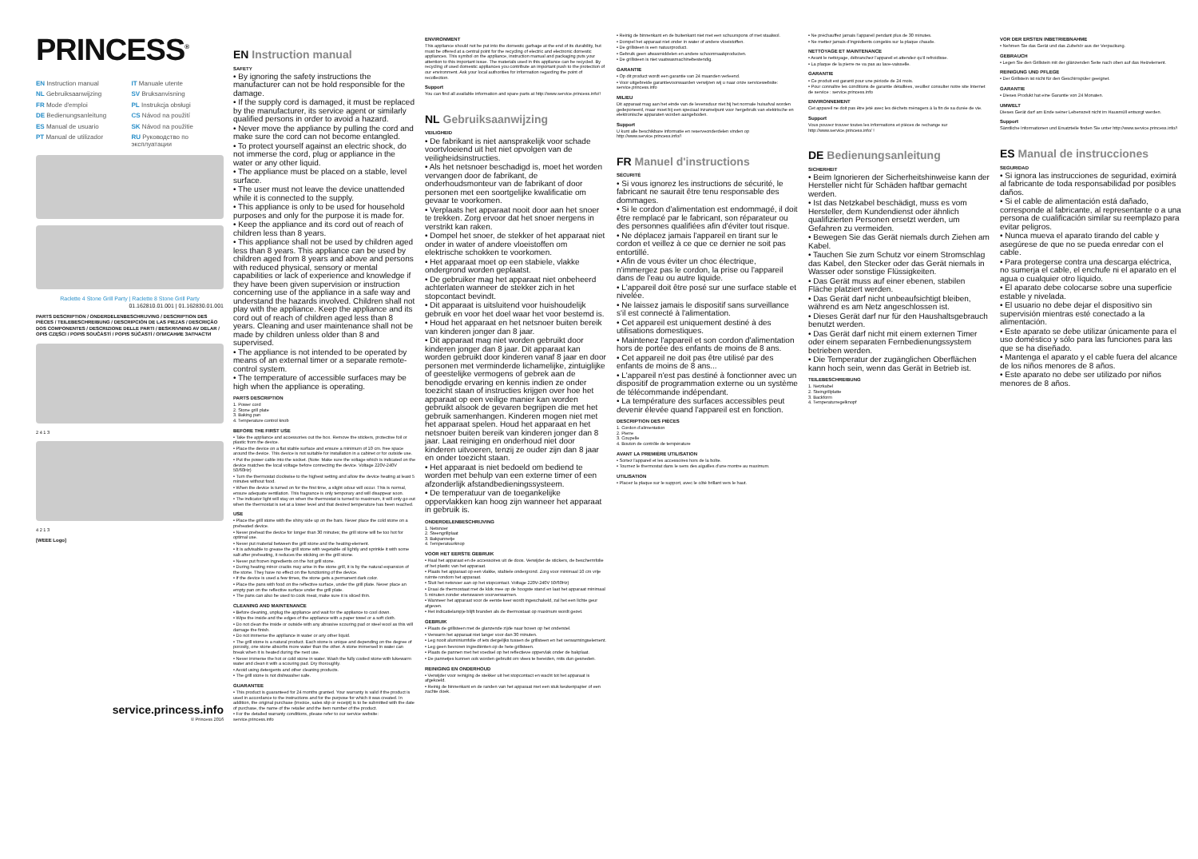PRINCESS<sup>®</sup>
EN Instruction manual IT Manuale utente NL Gebruiksaanwijzing SV Bruksanvisning FR Mode d'emploi PL Instrukcja obsługi DE Bedienungsanleitung CS Návod na použití ES Manual de usuario SK Návod na použitie PT Manual de utilizador RU Руководство по эксплуатации
Raclette 4 Stone Grill Party | Raclette 8 Stone Grill Party
01.162810.01.001 | 01.162830.01.001
PARTS DESCRIPTION / ONDERDELENBESCHRIJVING / DESCRIPTION DES PIÈCES / TEILEBESCHREIBUNG / DESCRIPCIÓN DE LAS PIEZAS / DESCRIÇÃO DOS COMPONENTES / DESCRIZIONE DELLE PARTI / BESKRIVNING AV DELAR / OPIS CZĘŚCI / POPIS SOUČÁSTÍ / POPIS SÚČASTÍ / ОПИСАНИЕ ЗАПЧАСТИ
2 4 1 3
4 2 1 3
[WEEE Logo]
service.princess.info
© Princess 2016
EN Instruction manual
SAFETY
• By ignoring the safety instructions the manufacturer can not be hold responsible for the damage.
• If the supply cord is damaged, it must be replaced by the manufacturer, its service agent or similarly qualified persons in order to avoid a hazard.
• Never move the appliance by pulling the cord and make sure the cord can not become entangled.
• To protect yourself against an electric shock, do not immerse the cord, plug or appliance in the water or any other liquid.
• The appliance must be placed on a stable, level surface.
• The user must not leave the device unattended while it is connected to the supply.
• This appliance is only to be used for household purposes and only for the purpose it is made for.
• Keep the appliance and its cord out of reach of children less than 8 years.
• This appliance shall not be used by children aged less than 8 years. This appliance can be used by children aged from 8 years and above and persons with reduced physical, sensory or mental capabilities or lack of experience and knowledge if they have been given supervision or instruction concerning use of the appliance in a safe way and understand the hazards involved. Children shall not play with the appliance. Keep the appliance and its cord out of reach of children aged less than 8 years. Cleaning and user maintenance shall not be made by children unless older than 8 and supervised.
• The appliance is not intended to be operated by means of an external timer or a separate remote-control system.
• The temperature of accessible surfaces may be high when the appliance is operating.
PARTS DESCRIPTION
1. Power cord
2. Stone grill plate
3. Baking pan
4. Temperature control knob
BEFORE THE FIRST USE
• Take the appliance and accessories out the box. Remove the stickers, protective foil or plastic from the device.
• Place the device on a flat stable surface and ensure a minimum of 10 cm. free space around the device. This device is not suitable for installation in a cabinet or for outside use.
• Put the power cable into the socket. (Note: Make sure the voltage which is indicated on the device matches the local voltage before connecting the device. Voltage 220V-240V 50/60Hz)
• Turn the thermostat clockwise to the highest setting and allow the device heating at least 5 minutes without food.
• When the device is turned on for the first time, a slight odour will occur. This is normal, ensure adequate ventilation. This fragrance is only temporary and will disappear soon.
• The indicator light will stay on when the thermostat is turned to maximum, it will only go out when the thermostat is set at a lower level and that desired temperature has been reached.
USE
• Place the grill stone with the shiny side up on the bars. Never place the cold stone on a preheated device.
• Never preheat the device for longer than 30 minutes; the grill stone will be too hot for optimal use.
• Never put material between the grill stone and the heating-element.
• It is advisable to grease the grill stone with vegetable oil lightly and sprinkle it with some salt after preheating, it reduces the sticking on the grill stone.
• Never put frozen ingredients on the hot grill stone.
• During heating minor cracks may arise in the stone grill, it is by the natural expansion of the stone. They have no effect on the functioning of the device.
• If the device is used a few times, the stone gets a permanent dark color.
• Place the pans with food on the reflective surface, under the grill plate. Never place an empty pan on the reflective surface under the grill plate.
• The pans can also be used to cook meat, make sure it is sliced thin.
CLEANING AND MAINTENANCE
• Before cleaning, unplug the appliance and wait for the appliance to cool down.
• Wipe the inside and the edges of the appliance with a paper towel or a soft cloth.
• Do not clean the inside or outside with any abrasive scouring pad or steel wool as this will damage the finish.
• Do not immerse the appliance in water or any other liquid.
• The grill stone is a natural product. Each stone is unique and depending on the degree of porosity, one stone absorbs more water than the other. A stone immersed in water can break when it is heated during the next use.
• Never immerse the hot or cold stone in water. Wash the fully cooled stone with lukewarm water and clean it with a scouring pad. Dry thoroughly.
• Avoid using detergents and other cleaning products.
• The grill stone is not dishwasher safe.
GUARANTEE
• This product is guaranteed for 24 months granted. Your warranty is valid if the product is used in accordance to the instructions and for the purpose for which it was created. In addition, the original purchase (invoice, sales slip or receipt) is to be submitted with the date of purchase, the name of the retailer and the item number of the product.
• For the detailed warranty conditions, please refer to our service website: service.princess.info
ENVIRONMENT
This appliance should not be put into the domestic garbage at the end of its durability, but must be offered at a central point for the recycling of electric and electronic domestic appliances. This symbol on the appliance, instruction manual and packaging puts your attention to this important issue. The materials used in this appliance can be recycled. By recycling of used domestic appliances you contribute an important push to the protection of our environment. Ask your local authorities for information regarding the point of recollection.
Support
You can find all available information and spare parts at http://www.service.princess.info/!
NL Gebruiksaanwijzing
VEILIGHEID
• De fabrikant is niet aansprakelijk voor schade voortvloeiend uit het niet opvolgen van de veiligheidsinstructies.
• Als het netsnoer beschadigd is, moet het worden vervangen door de fabrikant, de onderhoudsmonteur van de fabrikant of door personen met een soortgelijke kwalificatie om gevaar te voorkomen.
• Verplaats het apparaat nooit door aan het snoer te trekken. Zorg ervoor dat het snoer nergens in verstrikt kan raken.
• Dompel het snoer, de stekker of het apparaat niet onder in water of andere vloeistoffen om elektrische schokken te voorkomen.
• Het apparaat moet op een stabiele, vlakke ondergrond worden geplaatst.
• De gebruiker mag het apparaat niet onbeheerd achterlaten wanneer de stekker zich in het stopcontact bevindt.
• Dit apparaat is uitsluitend voor huishoudelijk gebruik en voor het doel waar het voor bestemd is.
• Houd het apparaat en het netsnoer buiten bereik van kinderen jonger dan 8 jaar.
• Dit apparaat mag niet worden gebruikt door kinderen jonger dan 8 jaar. Dit apparaat kan worden gebruikt door kinderen vanaf 8 jaar en door personen met verminderde lichamelijke, zintuiglijke of geestelijke vermogens of gebrek aan de benodigde ervaring en kennis indien ze onder toezicht staan of instructies krijgen over hoe het apparaat op een veilige manier kan worden gebruikt alsook de gevaren begrijpen die met het gebruik samenhangen. Kinderen mogen niet met het apparaat spelen. Houd het apparaat en het netsnoer buiten bereik van kinderen jonger dan 8 jaar. Laat reiniging en onderhoud niet door kinderen uitvoeren, tenzij ze ouder zijn dan 8 jaar en onder toezicht staan.
• Het apparaat is niet bedoeld om bediend te worden met behulp van een externe timer of een afzonderlijk afstandbedieningssysteem.
• De temperatuur van de toegankelijke oppervlakken kan hoog zijn wanneer het apparaat in gebruik is.
ONDERDELENBESCHRIJVING
1. Netsnoer
2. Steengrillplaat
3. Bakpannetje
4. Temperatuurknop
VOOR HET EERSTE GEBRUIK
• Haal het apparaat en de accessoires uit de doos. Verwijder de stickers, de beschermfolie of het plastic van het apparaat.
• Plaats het apparaat op een vlakke, stabiele ondergrond. Zorg voor minimaal 10 cm vrije ruimte rondom het apparaat.
• Sluit het netsnoer aan op het stopcontact. Voltage 220V-240V 50/60Hz)
• Draai de thermostaat met de klok mee op de hoogste stand en laat het apparaat minimaal 5 minuten zonder etenswaren voorverwarmen.
• Wanneer het apparaat voor de eerste keer wordt ingeschakeld, zal het een lichte geur afgeven.
• Het indicatielampje blijft branden als de thermostaat op maximum wordt gezet.
GEBRUIK
• Plaats de grillsteen met de glanzende zijde naar boven op het onderstel.
• Verwarm het apparaat niet langer voor dan 30 minuten.
• Leg nooit aluminiumfolie of iets dergelijks tussen de grillsteen en het verwarmingselement.
• Leg geen bevroren ingrediënten op de hete grillsteen.
• Plaats de pannen met het voedsel op het reflectieve oppervlak onder de bakplaat.
• De pannetjes kunnen ook worden gebruikt om vlees te bereiden, mits dun gesneden.
REINIGING EN ONDERHOUD
• Verwijder voor reiniging de stekker uit het stopcontact en wacht tot het apparaat is afgekoeld.
• Reinig de binnenkant en de randen van het apparaat met een stuk keukenpapier of een zachte doek.
• Reinig de binnenkant en de buitenkant niet met een schuurspons of met staalwol.
• Dompel het apparaat niet onder in water of andere vloeistoffen.
• De grillsteen is een natuurproduct.
• Gebruik geen afwasmiddelen en andere schoonmaakproducten.
• De grillsteen is niet vaatwasmachinebestendig.
GARANTIE
• Op dit product wordt een garantie van 24 maanden verleend.
• Voor uitgebreide garantievoorwaarden verwijzen wij u naar onze servicewebsite: service.princess.info
MILIEU
Dit apparaat mag aan het einde van de levensduur niet bij het normale huisafval worden gedeponeerd, maar moet bij een speciaal inzamelpunt voor hergebruik van elektrische en elektronische apparaten worden aangeboden.
Support
U kunt alle beschikbare informatie en reserveonderdelen vinden op http://www.service.princess.info/!
FR Manuel d'instructions
SÉCURITÉ
• Si vous ignorez les instructions de sécurité, le fabricant ne saurait être tenu responsable des dommages.
• Si le cordon d'alimentation est endommagé, il doit être remplacé par le fabricant, son réparateur ou des personnes qualifiées afin d'éviter tout risque.
• Ne déplacez jamais l'appareil en tirant sur le cordon et veillez à ce que ce dernier ne soit pas entortillé.
• Afin de vous éviter un choc électrique, n'immergez pas le cordon, la prise ou l'appareil dans de l'eau ou autre liquide.
• L'appareil doit être posé sur une surface stable et nivelée.
• Ne laissez jamais le dispositif sans surveillance s'il est connecté à l'alimentation.
• Cet appareil est uniquement destiné à des utilisations domestiques.
• Maintenez l'appareil et son cordon d'alimentation hors de portée des enfants de moins de 8 ans.
• Cet appareil ne doit pas être utilisé par des enfants de moins de 8 ans...
• L'appareil n'est pas destiné à fonctionner avec un dispositif de programmation externe ou un système de télécommande indépendant.
• La température des surfaces accessibles peut devenir élevée quand l'appareil est en fonction.
DESCRIPTION DES PIÈCES
1. Cordon d'alimentation
2. Pierre
3. Coupelle
4. Bouton de contrôle de température
AVANT LA PREMIÈRE UTILISATION
• Sortez l'appareil et les accessoires hors de la boîte.
• Tournez le thermostat dans le sens des aiguilles d'une montre au maximum.
UTILISATION
• Placez la plaque sur le support, avec le côté brillant vers le haut.
• Ne préchauffez jamais l'appareil pendant plus de 30 minutes.
• Ne mettez jamais d'ingrédients congelés sur la plaque chaude.
NETTOYAGE ET MAINTENANCE
• Avant le nettoyage, débranchez l'appareil et attendez qu'il refroidisse.
• La plaque de la pierre ne va pas au lave-vaisselle.
GARANTIE
• Ce produit est garanti pour une période de 24 mois.
• Pour connaître les conditions de garantie détaillées, veuillez consulter notre site Internet de service : service.princess.info
ENVIRONNEMENT
Cet appareil ne doit pas être jeté avec les déchets ménagers à la fin de sa durée de vie.
Support
Vous pouvez trouver toutes les informations et pièces de rechange sur http://www.service.princess.info/ !
DE Bedienungsanleitung
SICHERHEIT
• Beim Ignorieren der Sicherheitshinweise kann der Hersteller nicht für Schäden haftbar gemacht werden.
• Ist das Netzkabel beschädigt, muss es vom Hersteller, dem Kundendienst oder ähnlich qualifizierten Personen ersetzt werden, um Gefahren zu vermeiden.
• Bewegen Sie das Gerät niemals durch Ziehen am Kabel.
• Tauchen Sie zum Schutz vor einem Stromschlag das Kabel, den Stecker oder das Gerät niemals in Wasser oder sonstige Flüssigkeiten.
• Das Gerät muss auf einer ebenen, stabilen Fläche platziert werden.
• Das Gerät darf nicht unbeaufsichtigt bleiben, während es am Netz angeschlossen ist.
• Dieses Gerät darf nur für den Haushaltsgebrauch benutzt werden.
• Das Gerät darf nicht mit einem externen Timer oder einem separaten Fernbedienungssystem betrieben werden.
• Die Temperatur der zugänglichen Oberflächen kann hoch sein, wenn das Gerät in Betrieb ist.
TEILEBESCHREIBUNG
1. Netzkabel
2. Steingrillplatte
3. Backform
4. Temperaturregelknopf
VOR DER ERSTEN INBETRIEBNAHME
• Nehmen Sie das Gerät und das Zubehör aus der Verpackung.
GEBRAUCH
• Legen Sie den Grillstein mit der glänzenden Seite nach oben auf das Heizelement.
REINIGUNG UND PFLEGE
• Der Grillstein ist nicht für den Geschirrspüler geeignet.
GARANTIE
• Dieses Produkt hat eine Garantie von 24 Monaten.
UMWELT
Dieses Gerät darf am Ende seiner Lebenszeit nicht im Hausmüll entsorgt werden.
Support
Sämtliche Informationen und Ersatzteile finden Sie unter http://www.service.princess.info/!
ES Manual de instrucciones
SEGURIDAD
• Si ignora las instrucciones de seguridad, eximirá al fabricante de toda responsabilidad por posibles daños.
• Si el cable de alimentación está dañado, corresponde al fabricante, al representante o a una persona de cualificación similar su reemplazo para evitar peligros.
• Nunca mueva el aparato tirando del cable y asegúrese de que no se pueda enredar con el cable.
• Para protegerse contra una descarga eléctrica, no sumerja el cable, el enchufe ni el aparato en el agua o cualquier otro líquido.
• El aparato debe colocarse sobre una superficie estable y nivelada.
• El usuario no debe dejar el dispositivo sin supervisión mientras esté conectado a la alimentación.
• Este aparato se debe utilizar únicamente para el uso doméstico y sólo para las funciones para las que se ha diseñado.
• Mantenga el aparato y el cable fuera del alcance de los niños menores de 8 años.
• Este aparato no debe ser utilizado por niños menores de 8 años.